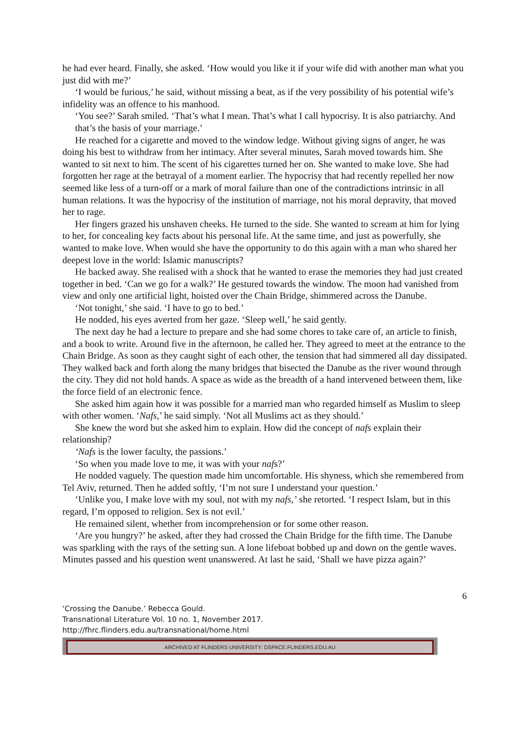he had ever heard. Finally, she asked. ‘How would you like it if your wife did with another man what you just did with me?’
‘I would be furious,’ he said, without missing a beat, as if the very possibility of his potential wife’s infidelity was an offence to his manhood.
‘You see?’ Sarah smiled. ‘That’s what I mean. That’s what I call hypocrisy. It is also patriarchy. And that’s the basis of your marriage.’
He reached for a cigarette and moved to the window ledge. Without giving signs of anger, he was doing his best to withdraw from her intimacy. After several minutes, Sarah moved towards him. She wanted to sit next to him. The scent of his cigarettes turned her on. She wanted to make love. She had forgotten her rage at the betrayal of a moment earlier. The hypocrisy that had recently repelled her now seemed like less of a turn-off or a mark of moral failure than one of the contradictions intrinsic in all human relations. It was the hypocrisy of the institution of marriage, not his moral depravity, that moved her to rage.
Her fingers grazed his unshaven cheeks. He turned to the side. She wanted to scream at him for lying to her, for concealing key facts about his personal life. At the same time, and just as powerfully, she wanted to make love. When would she have the opportunity to do this again with a man who shared her deepest love in the world: Islamic manuscripts?
He backed away. She realised with a shock that he wanted to erase the memories they had just created together in bed. ‘Can we go for a walk?’ He gestured towards the window. The moon had vanished from view and only one artificial light, hoisted over the Chain Bridge, shimmered across the Danube.
‘Not tonight,’ she said. ‘I have to go to bed.’
He nodded, his eyes averted from her gaze. ‘Sleep well,’ he said gently.
The next day he had a lecture to prepare and she had some chores to take care of, an article to finish, and a book to write. Around five in the afternoon, he called her. They agreed to meet at the entrance to the Chain Bridge. As soon as they caught sight of each other, the tension that had simmered all day dissipated. They walked back and forth along the many bridges that bisected the Danube as the river wound through the city. They did not hold hands. A space as wide as the breadth of a hand intervened between them, like the force field of an electronic fence.
She asked him again how it was possible for a married man who regarded himself as Muslim to sleep with other women. ‘Nafs,’ he said simply. ‘Not all Muslims act as they should.’
She knew the word but she asked him to explain. How did the concept of nafs explain their relationship?
‘Nafs is the lower faculty, the passions.’
‘So when you made love to me, it was with your nafs?’
He nodded vaguely. The question made him uncomfortable. His shyness, which she remembered from Tel Aviv, returned. Then he added softly, ‘I’m not sure I understand your question.’
‘Unlike you, I make love with my soul, not with my nafs,’ she retorted. ‘I respect Islam, but in this regard, I’m opposed to religion. Sex is not evil.’
He remained silent, whether from incomprehension or for some other reason.
‘Are you hungry?’ he asked, after they had crossed the Chain Bridge for the fifth time. The Danube was sparkling with the rays of the setting sun. A lone lifeboat bobbed up and down on the gentle waves. Minutes passed and his question went unanswered. At last he said, ‘Shall we have pizza again?’
6
‘Crossing the Danube.’ Rebecca Gould.
Transnational Literature Vol. 10 no. 1, November 2017.
http://fhrc.flinders.edu.au/transnational/home.html
ARCHIVED AT FLINDERS UNIVERSITY: DSPACE.FLINDERS.EDU.AU